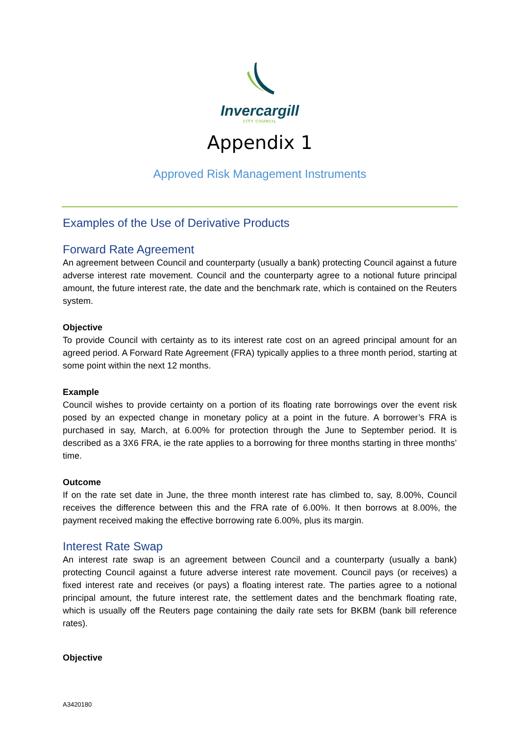Invercargill
CITY COUNCIL
Appendix 1
Approved Risk Management Instruments
Examples of the Use of Derivative Products
Forward Rate Agreement
An agreement between Council and counterparty (usually a bank) protecting Council against a future adverse interest rate movement. Council and the counterparty agree to a notional future principal amount, the future interest rate, the date and the benchmark rate, which is contained on the Reuters system.
Objective
To provide Council with certainty as to its interest rate cost on an agreed principal amount for an agreed period. A Forward Rate Agreement (FRA) typically applies to a three month period, starting at some point within the next 12 months.
Example
Council wishes to provide certainty on a portion of its floating rate borrowings over the event risk posed by an expected change in monetary policy at a point in the future. A borrower’s FRA is purchased in say, March, at 6.00% for protection through the June to September period. It is described as a 3X6 FRA, ie the rate applies to a borrowing for three months starting in three months’ time.
Outcome
If on the rate set date in June, the three month interest rate has climbed to, say, 8.00%, Council receives the difference between this and the FRA rate of 6.00%. It then borrows at 8.00%, the payment received making the effective borrowing rate 6.00%, plus its margin.
Interest Rate Swap
An interest rate swap is an agreement between Council and a counterparty (usually a bank) protecting Council against a future adverse interest rate movement. Council pays (or receives) a fixed interest rate and receives (or pays) a floating interest rate. The parties agree to a notional principal amount, the future interest rate, the settlement dates and the benchmark floating rate, which is usually off the Reuters page containing the daily rate sets for BKBM (bank bill reference rates).
Objective
A3420180